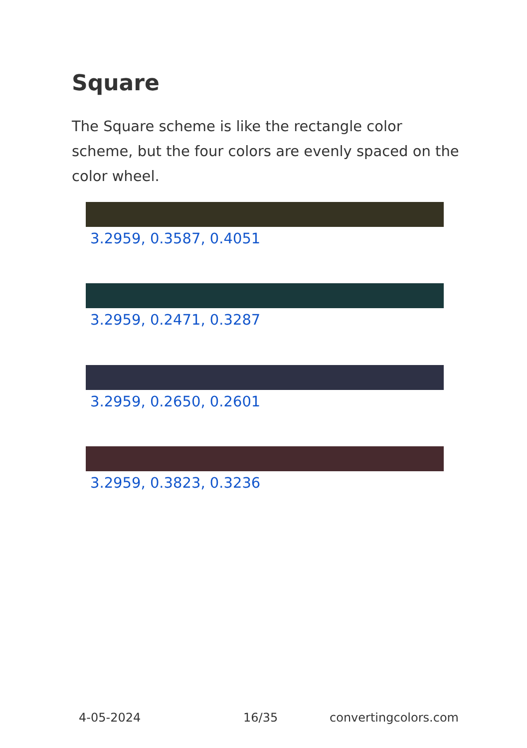Square
The Square scheme is like the rectangle color scheme, but the four colors are evenly spaced on the color wheel.
3.2959, 0.3587, 0.4051
3.2959, 0.2471, 0.3287
3.2959, 0.2650, 0.2601
3.2959, 0.3823, 0.3236
4-05-2024 16/35 convertingcolors.com